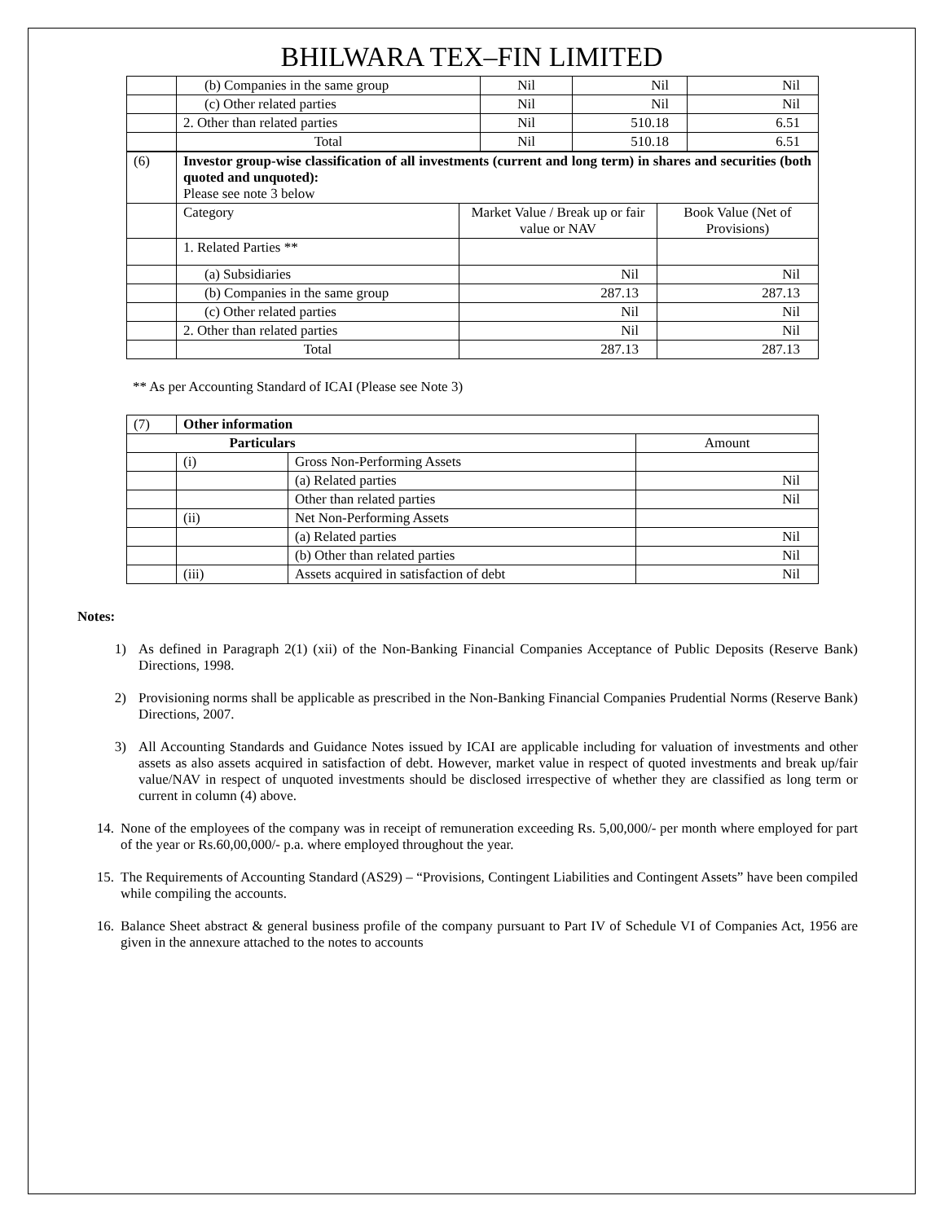BHILWARA TEX–FIN LIMITED
| | (b) Companies in the same group | Nil | Nil | Nil |
| | (c) Other related parties | Nil | Nil | Nil |
| | 2. Other than related parties | Nil | 510.18 | 6.51 |
| | Total | Nil | 510.18 | 6.51 |
| (6) | Investor group-wise classification of all investments (current and long term) in shares and securities (both quoted and unquoted): Please see note 3 below | | |
| | Category | Market Value / Break up or fair value or NAV | Book Value (Net of Provisions) |
| | 1. Related Parties ** | | |
| | (a) Subsidiaries | Nil | Nil |
| | (b) Companies in the same group | 287.13 | 287.13 |
| | (c) Other related parties | Nil | Nil |
| | 2. Other than related parties | Nil | Nil |
| | Total | 287.13 | 287.13 |
** As per Accounting Standard of ICAI (Please see Note 3)
| (7) | Other information | | |
| Particulars | | | Amount |
| | (i) | Gross Non-Performing Assets | |
| | | (a) Related parties | Nil |
| | | Other than related parties | Nil |
| | (ii) | Net Non-Performing Assets | |
| | | (a) Related parties | Nil |
| | | (b) Other than related parties | Nil |
| | (iii) | Assets acquired in satisfaction of debt | Nil |
Notes:
1) As defined in Paragraph 2(1) (xii) of the Non-Banking Financial Companies Acceptance of Public Deposits (Reserve Bank) Directions, 1998.
2) Provisioning norms shall be applicable as prescribed in the Non-Banking Financial Companies Prudential Norms (Reserve Bank) Directions, 2007.
3) All Accounting Standards and Guidance Notes issued by ICAI are applicable including for valuation of investments and other assets as also assets acquired in satisfaction of debt. However, market value in respect of quoted investments and break up/fair value/NAV in respect of unquoted investments should be disclosed irrespective of whether they are classified as long term or current in column (4) above.
14. None of the employees of the company was in receipt of remuneration exceeding Rs. 5,00,000/- per month where employed for part of the year or Rs.60,00,000/- p.a. where employed throughout the year.
15. The Requirements of Accounting Standard (AS29) – “Provisions, Contingent Liabilities and Contingent Assets” have been compiled while compiling the accounts.
16. Balance Sheet abstract & general business profile of the company pursuant to Part IV of Schedule VI of Companies Act, 1956 are given in the annexure attached to the notes to accounts